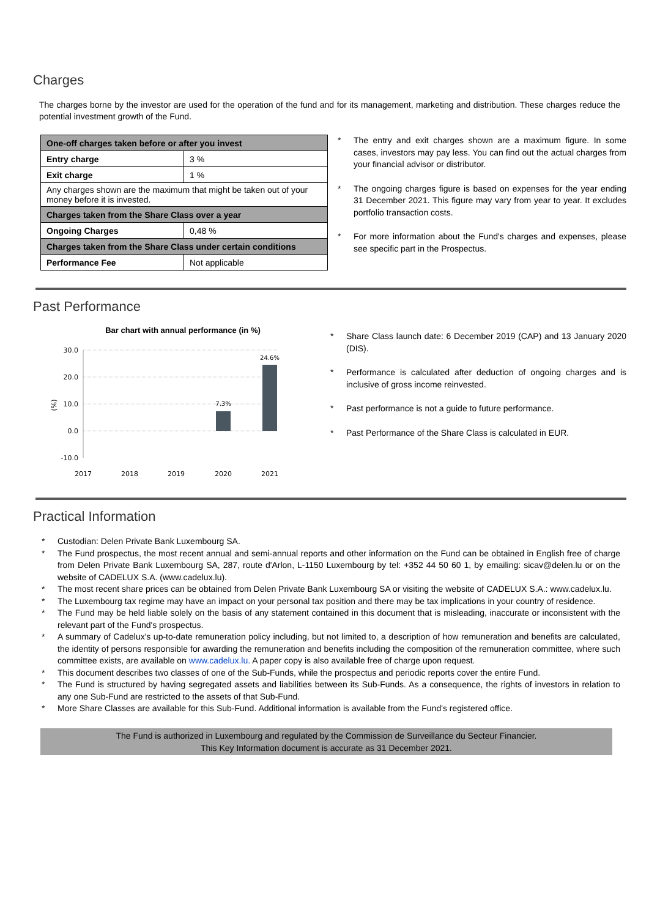Charges
The charges borne by the investor are used for the operation of the fund and for its management, marketing and distribution. These charges reduce the potential investment growth of the Fund.
| One-off charges taken before or after you invest | |
| Entry charge | 3 % |
| Exit charge | 1 % |
| Any charges shown are the maximum that might be taken out of your money before it is invested. | |
| Charges taken from the Share Class over a year | |
| Ongoing Charges | 0,48 % |
| Charges taken from the Share Class under certain conditions | |
| Performance Fee | Not applicable |
* The entry and exit charges shown are a maximum figure. In some cases, investors may pay less. You can find out the actual charges from your financial advisor or distributor.
* The ongoing charges figure is based on expenses for the year ending 31 December 2021. This figure may vary from year to year. It excludes portfolio transaction costs.
* For more information about the Fund's charges and expenses, please see specific part in the Prospectus.
Past Performance
Bar chart with annual performance (in %)
30.0
20.0
10.0
0.0
-10.0
(%)
7.3%
24.6%
2017
2018
2019
2020
2021
* Share Class launch date: 6 December 2019 (CAP) and 13 January 2020 (DIS).
* Performance is calculated after deduction of ongoing charges and is inclusive of gross income reinvested.
* Past performance is not a guide to future performance.
* Past Performance of the Share Class is calculated in EUR.
Practical Information
* Custodian: Delen Private Bank Luxembourg SA.
* The Fund prospectus, the most recent annual and semi-annual reports and other information on the Fund can be obtained in English free of charge from Delen Private Bank Luxembourg SA, 287, route d'Arlon, L-1150 Luxembourg by tel: +352 44 50 60 1, by emailing: sicav@delen.lu or on the website of CADELUX S.A. (www.cadelux.lu).
* The most recent share prices can be obtained from Delen Private Bank Luxembourg SA or visiting the website of CADELUX S.A.: www.cadelux.lu.
* The Luxembourg tax regime may have an impact on your personal tax position and there may be tax implications in your country of residence.
* The Fund may be held liable solely on the basis of any statement contained in this document that is misleading, inaccurate or inconsistent with the relevant part of the Fund's prospectus.
* A summary of Cadelux's up-to-date remuneration policy including, but not limited to, a description of how remuneration and benefits are calculated, the identity of persons responsible for awarding the remuneration and benefits including the composition of the remuneration committee, where such committee exists, are available on www.cadelux.lu. A paper copy is also available free of charge upon request.
* This document describes two classes of one of the Sub-Funds, while the prospectus and periodic reports cover the entire Fund.
* The Fund is structured by having segregated assets and liabilities between its Sub-Funds. As a consequence, the rights of investors in relation to any one Sub-Fund are restricted to the assets of that Sub-Fund.
* More Share Classes are available for this Sub-Fund. Additional information is available from the Fund's registered office.
The Fund is authorized in Luxembourg and regulated by the Commission de Surveillance du Secteur Financier.
This Key Information document is accurate as 31 December 2021.